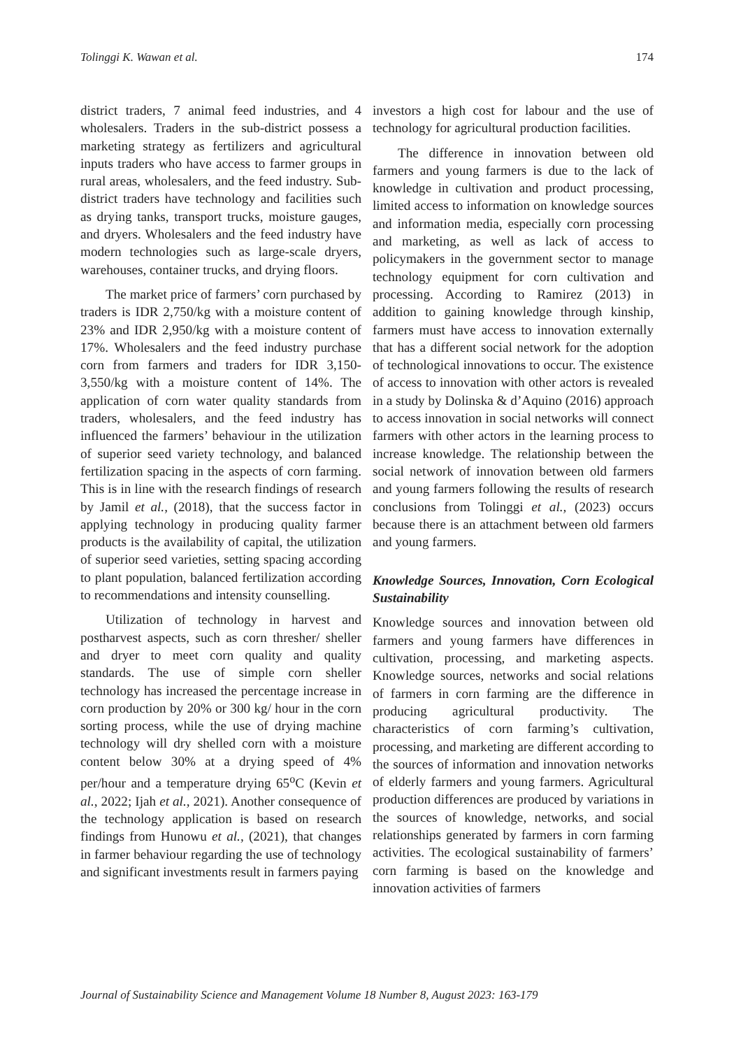Tolinggi K. Wawan et al. 174
district traders, 7 animal feed industries, and 4 wholesalers. Traders in the sub-district possess a marketing strategy as fertilizers and agricultural inputs traders who have access to farmer groups in rural areas, wholesalers, and the feed industry. Sub-district traders have technology and facilities such as drying tanks, transport trucks, moisture gauges, and dryers. Wholesalers and the feed industry have modern technologies such as large-scale dryers, warehouses, container trucks, and drying floors.
The market price of farmers’ corn purchased by traders is IDR 2,750/kg with a moisture content of 23% and IDR 2,950/kg with a moisture content of 17%. Wholesalers and the feed industry purchase corn from farmers and traders for IDR 3,150-3,550/kg with a moisture content of 14%. The application of corn water quality standards from traders, wholesalers, and the feed industry has influenced the farmers’ behaviour in the utilization of superior seed variety technology, and balanced fertilization spacing in the aspects of corn farming. This is in line with the research findings of research by Jamil et al., (2018), that the success factor in applying technology in producing quality farmer products is the availability of capital, the utilization of superior seed varieties, setting spacing according to plant population, balanced fertilization according to recommendations and intensity counselling.
Utilization of technology in harvest and postharvest aspects, such as corn thresher/ sheller and dryer to meet corn quality and quality standards. The use of simple corn sheller technology has increased the percentage increase in corn production by 20% or 300 kg/ hour in the corn sorting process, while the use of drying machine technology will dry shelled corn with a moisture content below 30% at a drying speed of 4% per/hour and a temperature drying 65<sup>o</sup>C (Kevin et al., 2022; Ijah et al., 2021). Another consequence of the technology application is based on research findings from Hunowu et al., (2021), that changes in farmer behaviour regarding the use of technology and significant investments result in farmers paying
investors a high cost for labour and the use of technology for agricultural production facilities.
The difference in innovation between old farmers and young farmers is due to the lack of knowledge in cultivation and product processing, limited access to information on knowledge sources and information media, especially corn processing and marketing, as well as lack of access to policymakers in the government sector to manage technology equipment for corn cultivation and processing. According to Ramirez (2013) in addition to gaining knowledge through kinship, farmers must have access to innovation externally that has a different social network for the adoption of technological innovations to occur. The existence of access to innovation with other actors is revealed in a study by Dolinska & d’Aquino (2016) approach to access innovation in social networks will connect farmers with other actors in the learning process to increase knowledge. The relationship between the social network of innovation between old farmers and young farmers following the results of research conclusions from Tolinggi et al., (2023) occurs because there is an attachment between old farmers and young farmers.
Knowledge Sources, Innovation, Corn Ecological Sustainability
Knowledge sources and innovation between old farmers and young farmers have differences in cultivation, processing, and marketing aspects. Knowledge sources, networks and social relations of farmers in corn farming are the difference in producing agricultural productivity. The characteristics of corn farming’s cultivation, processing, and marketing are different according to the sources of information and innovation networks of elderly farmers and young farmers. Agricultural production differences are produced by variations in the sources of knowledge, networks, and social relationships generated by farmers in corn farming activities. The ecological sustainability of farmers’ corn farming is based on the knowledge and innovation activities of farmers
Journal of Sustainability Science and Management Volume 18 Number 8, August 2023: 163-179